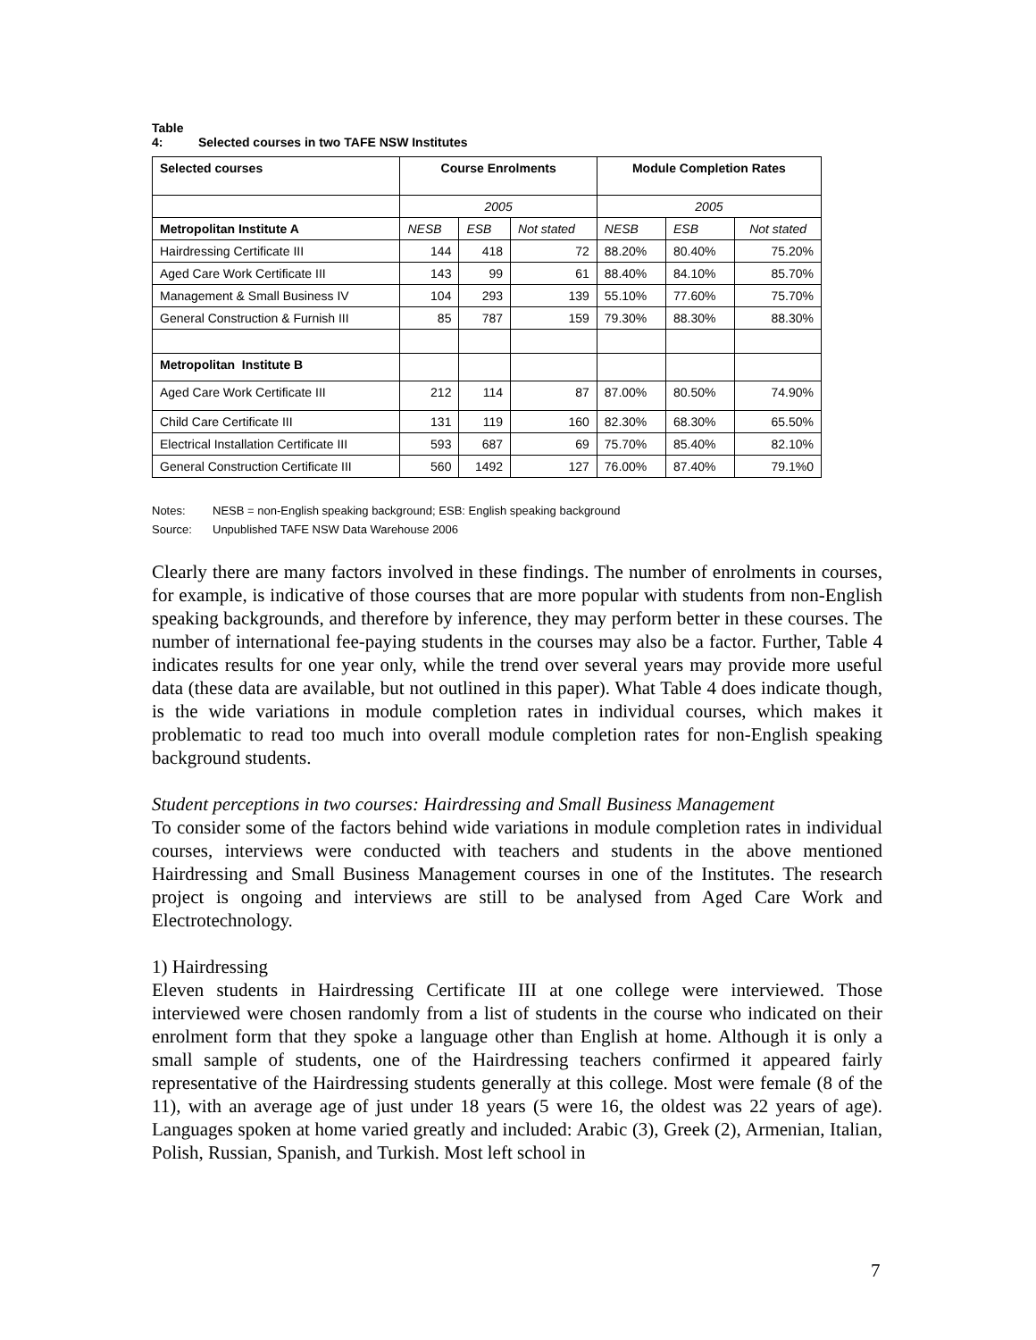Table 4: Selected courses in two TAFE NSW Institutes
| Selected courses | Course Enrolments | | | Module Completion Rates | | |
| --- | --- | --- | --- | --- | --- | --- |
| | 2005 | | | 2005 | | |
| Metropolitan Institute A | NESB | ESB | Not stated | NESB | ESB | Not stated |
| Hairdressing Certificate III | 144 | 418 | 72 | 88.20% | 80.40% | 75.20% |
| Aged Care Work Certificate III | 143 | 99 | 61 | 88.40% | 84.10% | 85.70% |
| Management & Small Business IV | 104 | 293 | 139 | 55.10% | 77.60% | 75.70% |
| General Construction & Furnish III | 85 | 787 | 159 | 79.30% | 88.30% | 88.30% |
| Metropolitan Institute B | | | | | | |
| Aged Care Work Certificate III | 212 | 114 | 87 | 87.00% | 80.50% | 74.90% |
| Child Care Certificate III | 131 | 119 | 160 | 82.30% | 68.30% | 65.50% |
| Electrical Installation Certificate III | 593 | 687 | 69 | 75.70% | 85.40% | 82.10% |
| General Construction Certificate III | 560 | 1492 | 127 | 76.00% | 87.40% | 79.1%0 |
Notes: NESB = non-English speaking background; ESB: English speaking background
Source: Unpublished TAFE NSW Data Warehouse 2006
Clearly there are many factors involved in these findings. The number of enrolments in courses, for example, is indicative of those courses that are more popular with students from non-English speaking backgrounds, and therefore by inference, they may perform better in these courses. The number of international fee-paying students in the courses may also be a factor. Further, Table 4 indicates results for one year only, while the trend over several years may provide more useful data (these data are available, but not outlined in this paper). What Table 4 does indicate though, is the wide variations in module completion rates in individual courses, which makes it problematic to read too much into overall module completion rates for non-English speaking background students.
Student perceptions in two courses: Hairdressing and Small Business Management
To consider some of the factors behind wide variations in module completion rates in individual courses, interviews were conducted with teachers and students in the above mentioned Hairdressing and Small Business Management courses in one of the Institutes. The research project is ongoing and interviews are still to be analysed from Aged Care Work and Electrotechnology.
1) Hairdressing
Eleven students in Hairdressing Certificate III at one college were interviewed. Those interviewed were chosen randomly from a list of students in the course who indicated on their enrolment form that they spoke a language other than English at home. Although it is only a small sample of students, one of the Hairdressing teachers confirmed it appeared fairly representative of the Hairdressing students generally at this college. Most were female (8 of the 11), with an average age of just under 18 years (5 were 16, the oldest was 22 years of age). Languages spoken at home varied greatly and included: Arabic (3), Greek (2), Armenian, Italian, Polish, Russian, Spanish, and Turkish. Most left school in
7